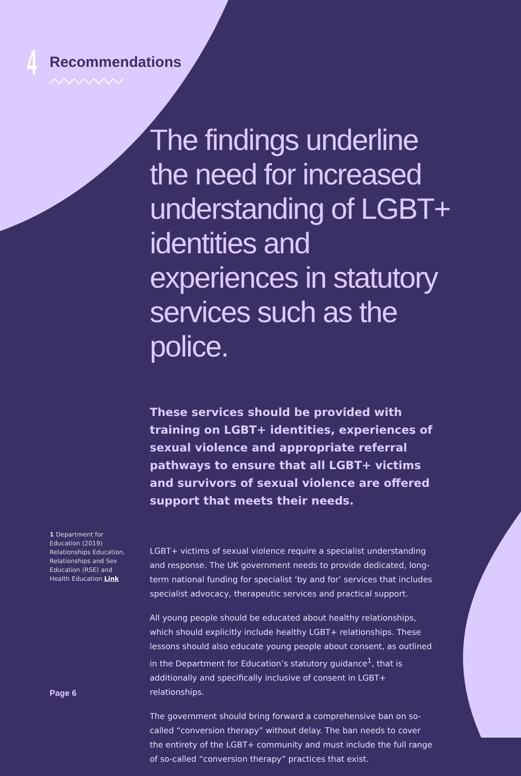4 Recommendations
The findings underline the need for increased understanding of LGBT+ identities and experiences in statutory services such as the police.
These services should be provided with training on LGBT+ identities, experiences of sexual violence and appropriate referral pathways to ensure that all LGBT+ victims and survivors of sexual violence are offered support that meets their needs.
LGBT+ victims of sexual violence require a specialist understanding and response. The UK government needs to provide dedicated, long-term national funding for specialist ‘by and for’ services that includes specialist advocacy, therapeutic services and practical support.
All young people should be educated about healthy relationships, which should explicitly include healthy LGBT+ relationships. These lessons should also educate young people about consent, as outlined in the Department for Education’s statutory guidance<sup>1</sup>, that is additionally and specifically inclusive of consent in LGBT+ relationships.
The government should bring forward a comprehensive ban on so-called “conversion therapy” without delay. The ban needs to cover the entirety of the LGBT+ community and must include the full range of so-called “conversion therapy” practices that exist.
1 Department for Education (2019) Relationships Education, Relationships and Sex Education (RSE) and Health Education Link
Page 6